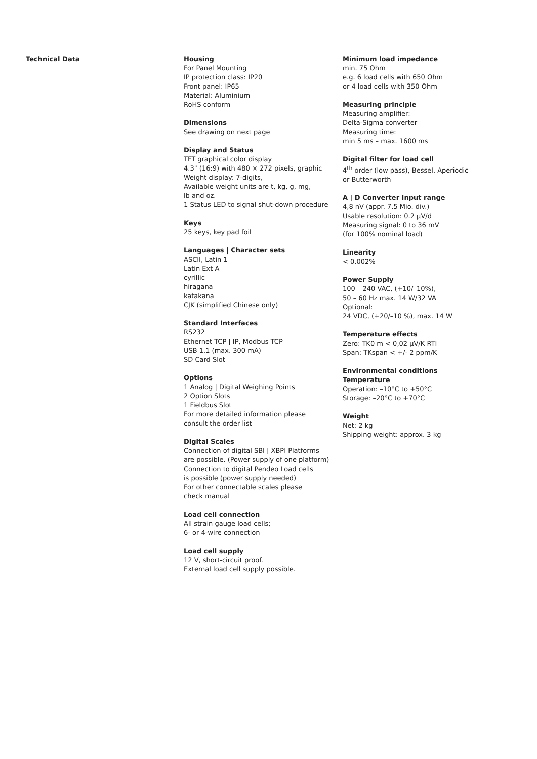Technical Data Housing
For Panel Mounting
IP protection class: IP20
Front panel: IP65
Material: Aluminium
RoHS conform
Dimensions
See drawing on next page
Display and Status
TFT graphical color display
4.3" (16:9) with 480 × 272 pixels, graphic
Weight display: 7-digits,
Available weight units are t, kg, g, mg,
lb and oz.
1 Status LED to signal shut-down procedure
Keys
25 keys, key pad foil
Languages | Character sets
ASCII, Latin 1
Latin Ext A
cyrillic
hiragana
katakana
CJK (simplified Chinese only)
Standard Interfaces
RS232
Ethernet TCP | IP, Modbus TCP
USB 1.1 (max. 300 mA)
SD Card Slot
Options
1 Analog | Digital Weighing Points
2 Option Slots
1 Fieldbus Slot
For more detailed information please
consult the order list
Digital Scales
Connection of digital SBI | XBPI Platforms
are possible. (Power supply of one platform)
Connection to digital Pendeo Load cells
is possible (power supply needed)
For other connectable scales please
check manual
Load cell connection
All strain gauge load cells;
6- or 4-wire connection
Load cell supply
12 V, short-circuit proof.
External load cell supply possible.
Minimum load impedance
min. 75 Ohm
e.g. 6 load cells with 650 Ohm
or 4 load cells with 350 Ohm
Measuring principle
Measuring amplifier:
Delta-Sigma converter
Measuring time:
min 5 ms – max. 1600 ms
Digital filter for load cell
4<sup>th</sup> order (low pass), Bessel, Aperiodic
or Butterworth
A | D Converter Input range
4,8 nV (appr. 7.5 Mio. div.)
Usable resolution: 0.2 µV/d
Measuring signal: 0 to 36 mV
(for 100% nominal load)
Linearity
< 0.002%
Power Supply
100 – 240 VAC, (+10/–10%),
50 – 60 Hz max. 14 W/32 VA
Optional:
24 VDC, (+20/–10 %), max. 14 W
Temperature effects
Zero: TK0 m < 0,02 µV/K RTI
Span: TKspan < +/- 2 ppm/K
Environmental conditions
Temperature
Operation: –10°C to +50°C
Storage: –20°C to +70°C
Weight
Net: 2 kg
Shipping weight: approx. 3 kg